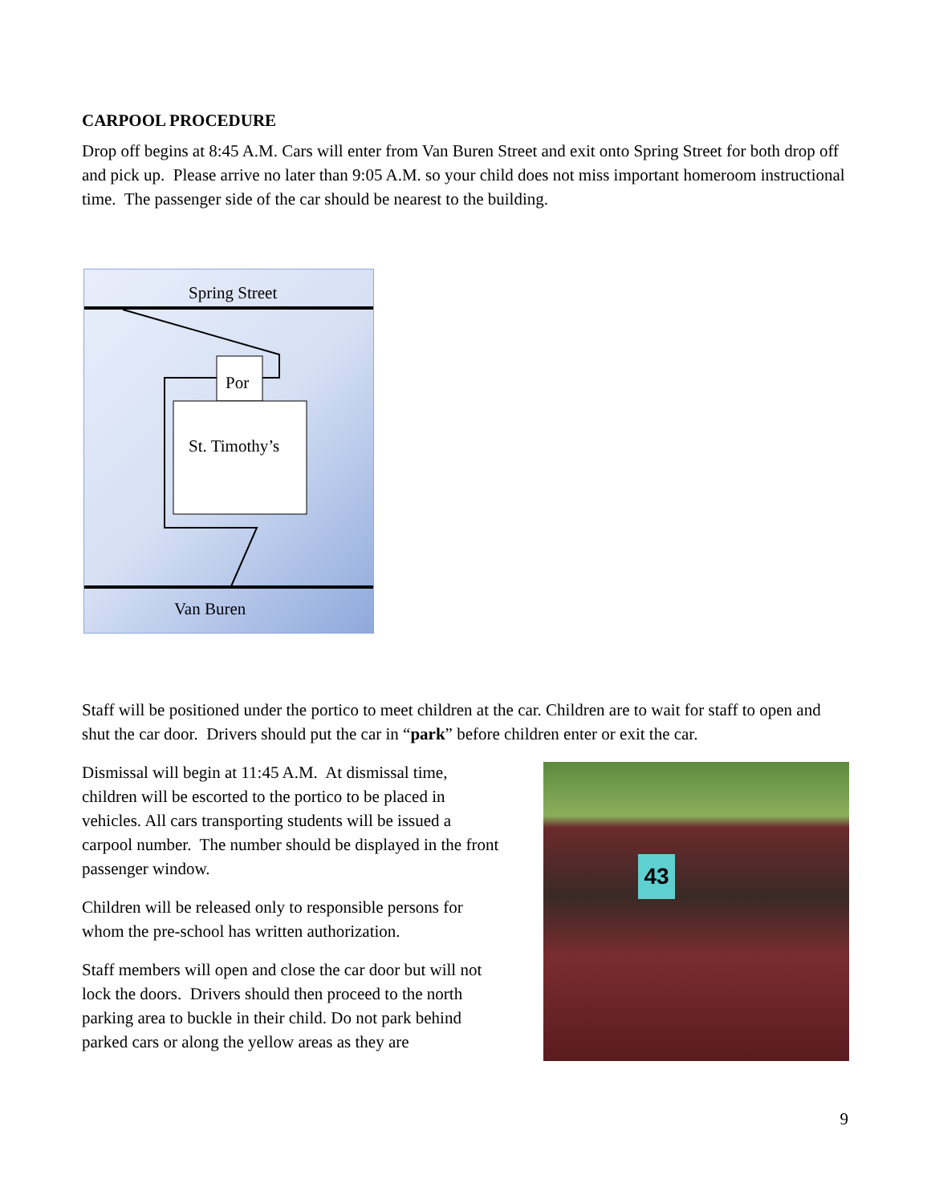CARPOOL PROCEDURE
Drop off begins at 8:45 A.M. Cars will enter from Van Buren Street and exit onto Spring Street for both drop off and pick up. Please arrive no later than 9:05 A.M. so your child does not miss important homeroom instructional time. The passenger side of the car should be nearest to the building.
Spring Street
Por
St. Timothy’s
Van Buren
Staff will be positioned under the portico to meet children at the car. Children are to wait for staff to open and shut the car door. Drivers should put the car in “park” before children enter or exit the car.
Dismissal will begin at 11:45 A.M. At dismissal time, children will be escorted to the portico to be placed in vehicles. All cars transporting students will be issued a carpool number. The number should be displayed in the front passenger window.
Children will be released only to responsible persons for whom the pre-school has written authorization.
Staff members will open and close the car door but will not lock the doors. Drivers should then proceed to the north parking area to buckle in their child. Do not park behind parked cars or along the yellow areas as they are
43
9